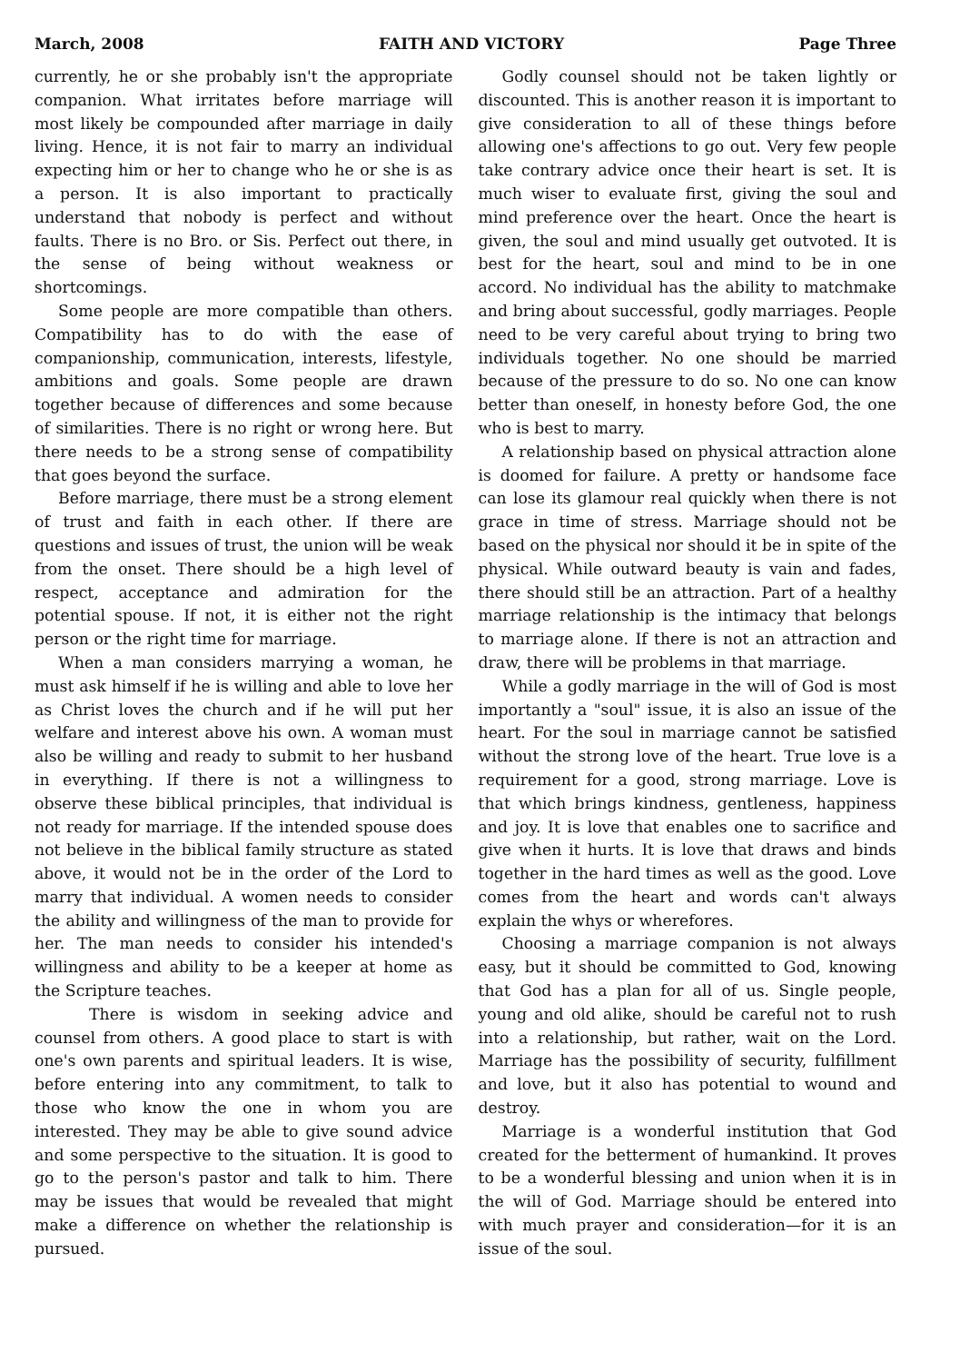March, 2008 FAITH AND VICTORY Page Three
currently, he or she probably isn't the appropriate companion. What irritates before marriage will most likely be compounded after marriage in daily living. Hence, it is not fair to marry an individual expecting him or her to change who he or she is as a person. It is also important to practically understand that nobody is perfect and without faults. There is no Bro. or Sis. Perfect out there, in the sense of being without weakness or shortcomings.
Some people are more compatible than others. Compatibility has to do with the ease of companionship, communication, interests, lifestyle, ambitions and goals. Some people are drawn together because of differences and some because of similarities. There is no right or wrong here. But there needs to be a strong sense of compatibility that goes beyond the surface.
Before marriage, there must be a strong element of trust and faith in each other. If there are questions and issues of trust, the union will be weak from the onset. There should be a high level of respect, acceptance and admiration for the potential spouse. If not, it is either not the right person or the right time for marriage.
When a man considers marrying a woman, he must ask himself if he is willing and able to love her as Christ loves the church and if he will put her welfare and interest above his own. A woman must also be willing and ready to submit to her husband in everything. If there is not a willingness to observe these biblical principles, that individual is not ready for marriage. If the intended spouse does not believe in the biblical family structure as stated above, it would not be in the order of the Lord to marry that individual. A women needs to consider the ability and willingness of the man to provide for her. The man needs to consider his intended's willingness and ability to be a keeper at home as the Scripture teaches.
There is wisdom in seeking advice and counsel from others. A good place to start is with one's own parents and spiritual leaders. It is wise, before entering into any commitment, to talk to those who know the one in whom you are interested. They may be able to give sound advice and some perspective to the situation. It is good to go to the person's pastor and talk to him. There may be issues that would be revealed that might make a difference on whether the relationship is pursued.
Godly counsel should not be taken lightly or discounted. This is another reason it is important to give consideration to all of these things before allowing one's affections to go out. Very few people take contrary advice once their heart is set. It is much wiser to evaluate first, giving the soul and mind preference over the heart. Once the heart is given, the soul and mind usually get outvoted. It is best for the heart, soul and mind to be in one accord. No individual has the ability to matchmake and bring about successful, godly marriages. People need to be very careful about trying to bring two individuals together. No one should be married because of the pressure to do so. No one can know better than oneself, in honesty before God, the one who is best to marry.
A relationship based on physical attraction alone is doomed for failure. A pretty or handsome face can lose its glamour real quickly when there is not grace in time of stress. Marriage should not be based on the physical nor should it be in spite of the physical. While outward beauty is vain and fades, there should still be an attraction. Part of a healthy marriage relationship is the intimacy that belongs to marriage alone. If there is not an attraction and draw, there will be problems in that marriage.
While a godly marriage in the will of God is most importantly a "soul" issue, it is also an issue of the heart. For the soul in marriage cannot be satisfied without the strong love of the heart. True love is a requirement for a good, strong marriage. Love is that which brings kindness, gentleness, happiness and joy. It is love that enables one to sacrifice and give when it hurts. It is love that draws and binds together in the hard times as well as the good. Love comes from the heart and words can't always explain the whys or wherefores.
Choosing a marriage companion is not always easy, but it should be committed to God, knowing that God has a plan for all of us. Single people, young and old alike, should be careful not to rush into a relationship, but rather, wait on the Lord. Marriage has the possibility of security, fulfillment and love, but it also has potential to wound and destroy.
Marriage is a wonderful institution that God created for the betterment of humankind. It proves to be a wonderful blessing and union when it is in the will of God. Marriage should be entered into with much prayer and consideration—for it is an issue of the soul.